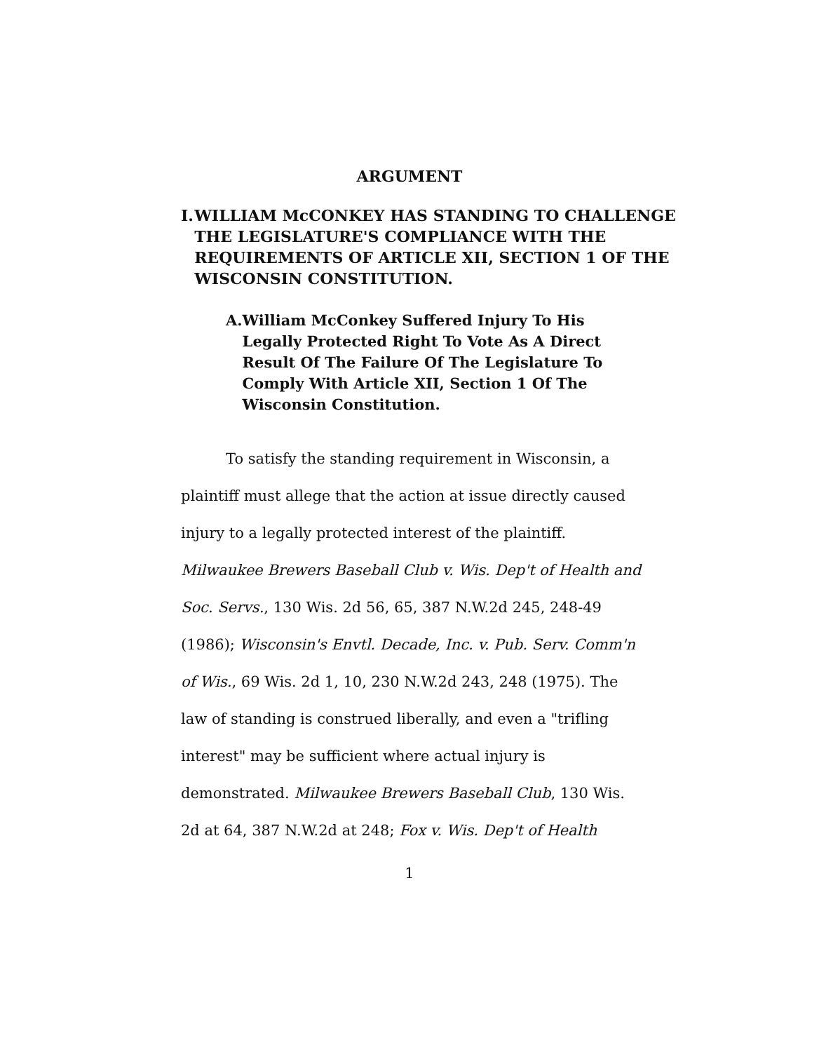ARGUMENT
I. WILLIAM McCONKEY HAS STANDING TO CHALLENGE THE LEGISLATURE'S COMPLIANCE WITH THE REQUIREMENTS OF ARTICLE XII, SECTION 1 OF THE WISCONSIN CONSTITUTION.
A. William McConkey Suffered Injury To His Legally Protected Right To Vote As A Direct Result Of The Failure Of The Legislature To Comply With Article XII, Section 1 Of The Wisconsin Constitution.
To satisfy the standing requirement in Wisconsin, a plaintiff must allege that the action at issue directly caused injury to a legally protected interest of the plaintiff. Milwaukee Brewers Baseball Club v. Wis. Dep't of Health and Soc. Servs., 130 Wis. 2d 56, 65, 387 N.W.2d 245, 248-49 (1986); Wisconsin's Envtl. Decade, Inc. v. Pub. Serv. Comm'n of Wis., 69 Wis. 2d 1, 10, 230 N.W.2d 243, 248 (1975). The law of standing is construed liberally, and even a "trifling interest" may be sufficient where actual injury is demonstrated. Milwaukee Brewers Baseball Club, 130 Wis. 2d at 64, 387 N.W.2d at 248; Fox v. Wis. Dep't of Health
1